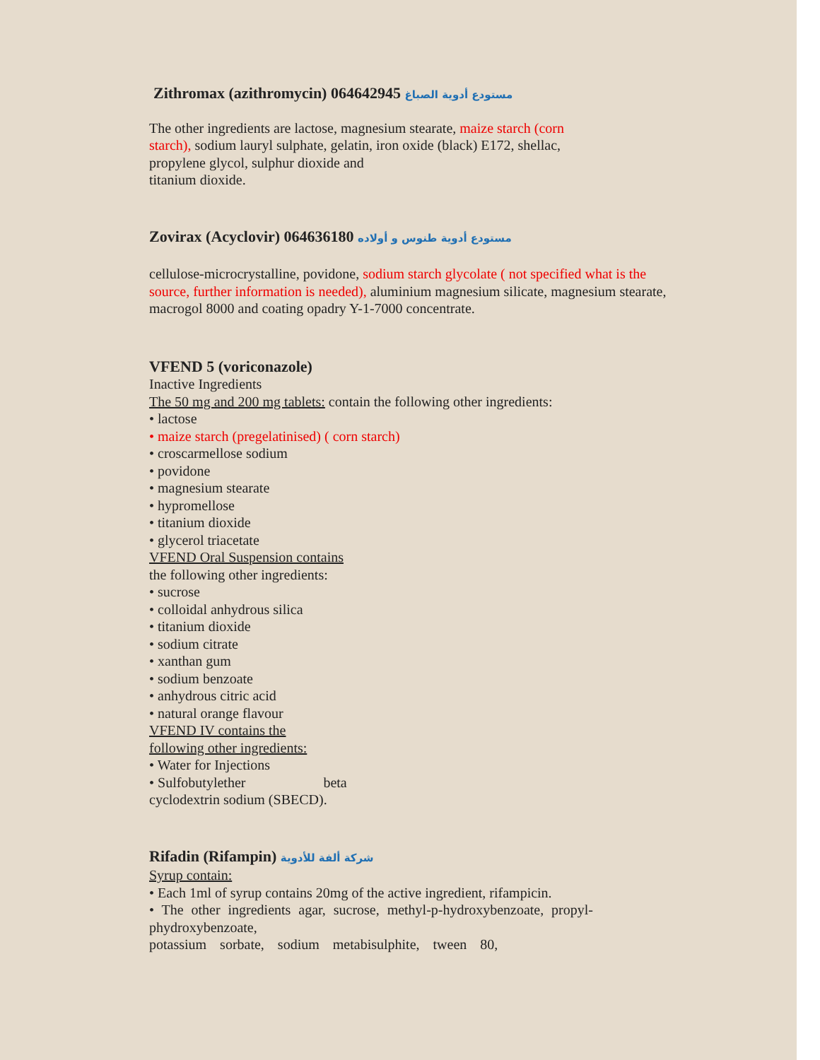Zithromax (azithromycin) 064642945 مستودع أدوية الصباغ
The other ingredients are lactose, magnesium stearate, maize starch (corn starch), sodium lauryl sulphate, gelatin, iron oxide (black) E172, shellac,
propylene glycol, sulphur dioxide and
titanium dioxide.
Zovirax (Acyclovir) 064636180 مستودع أدوية طنوس و أولاده
cellulose-microcrystalline, povidone, sodium starch glycolate ( not specified what is the source, further information is needed), aluminium magnesium silicate, magnesium stearate, macrogol 8000 and coating opadry Y-1-7000 concentrate.
VFEND 5 (voriconazole)
Inactive Ingredients
The 50 mg and 200 mg tablets: contain the following other ingredients:
• lactose
• maize starch (pregelatinised) ( corn starch)
• croscarmellose sodium
• povidone
• magnesium stearate
• hypromellose
• titanium dioxide
• glycerol triacetate
VFEND Oral Suspension contains
the following other ingredients:
• sucrose
• colloidal anhydrous silica
• titanium dioxide
• sodium citrate
• xanthan gum
• sodium benzoate
• anhydrous citric acid
• natural orange flavour
VFEND IV contains the
following other ingredients:
• Water for Injections
• Sulfobutylether beta
cyclodextrin sodium (SBECD).
Rifadin (Rifampin) شركة ألفة للأدوية
Syrup contain:
• Each 1ml of syrup contains 20mg of the active ingredient, rifampicin.
• The other ingredients agar, sucrose, methyl-p-hydroxybenzoate, propyl-phydroxybenzoate,
potassium sorbate, sodium metabisulphite, tween 80,